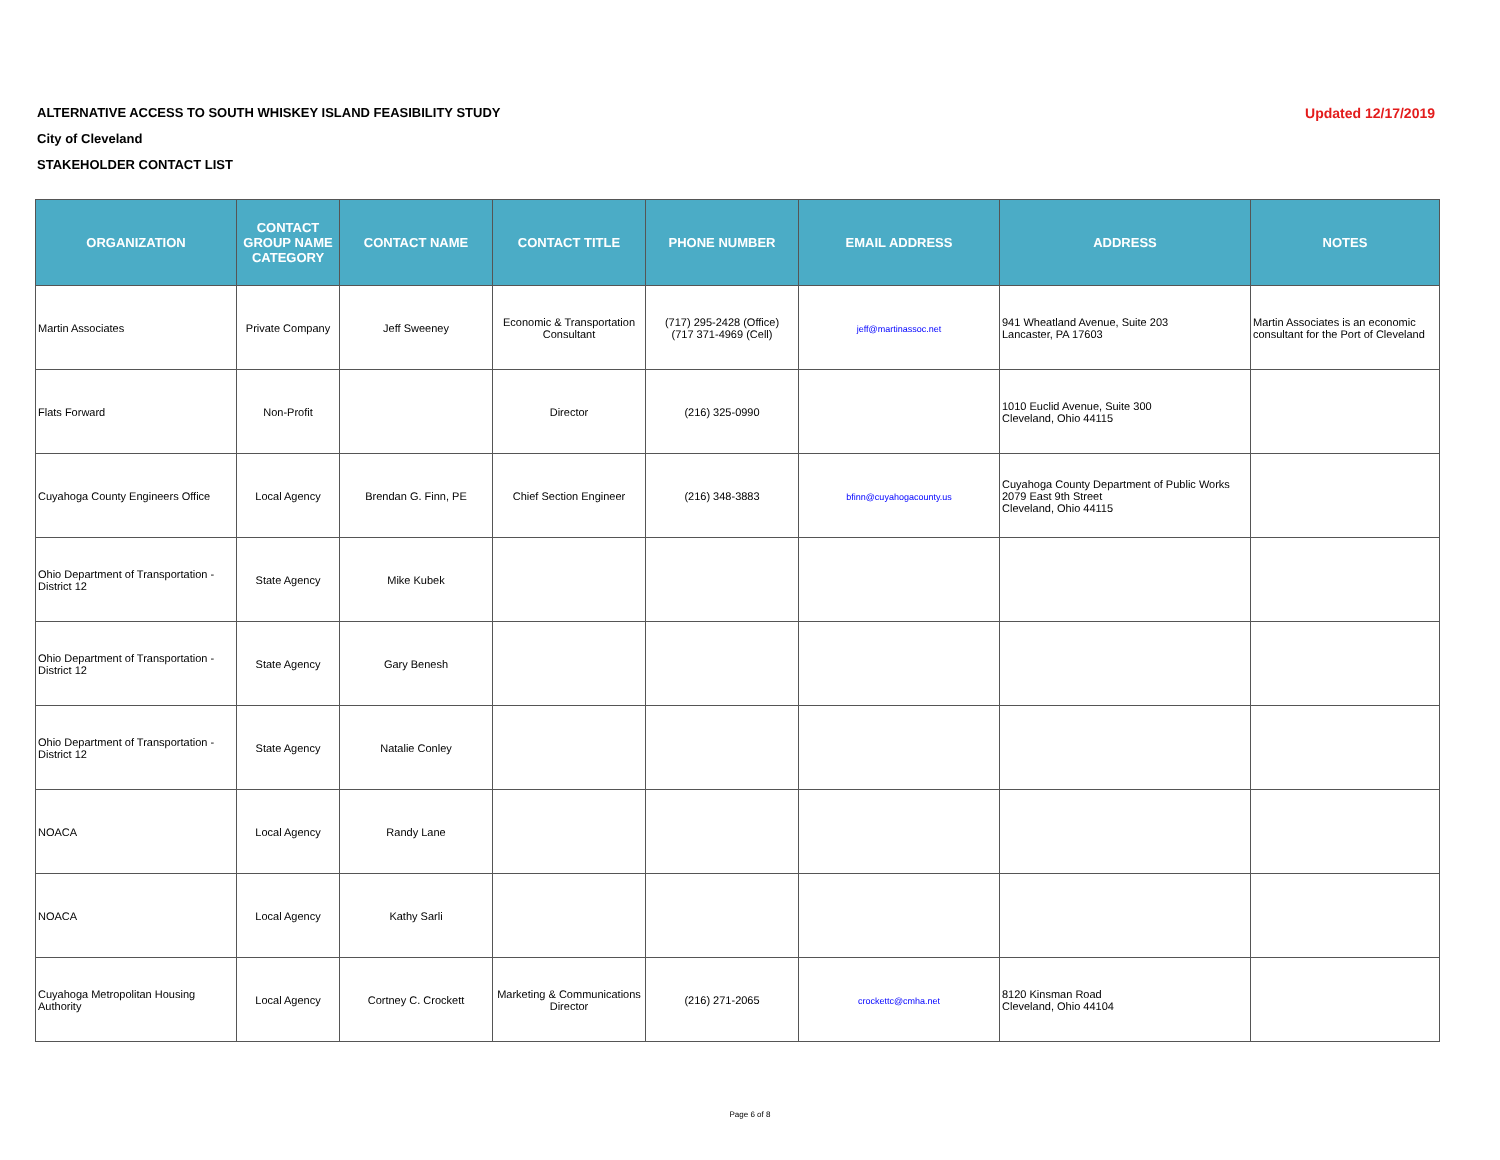ALTERNATIVE ACCESS TO SOUTH WHISKEY ISLAND FEASIBILITY STUDY
City of Cleveland
STAKEHOLDER CONTACT LIST
Updated 12/17/2019
| ORGANIZATION | CONTACT GROUP NAME CATEGORY | CONTACT NAME | CONTACT TITLE | PHONE NUMBER | EMAIL ADDRESS | ADDRESS | NOTES |
| --- | --- | --- | --- | --- | --- | --- | --- |
| Martin Associates | Private Company | Jeff Sweeney | Economic & Transportation Consultant | (717) 295-2428 (Office) (717 371-4969 (Cell) | jeff@martinassoc.net | 941 Wheatland Avenue, Suite 203 Lancaster, PA 17603 | Martin Associates is an economic consultant for the Port of Cleveland |
| Flats Forward | Non-Profit | | Director | (216) 325-0990 | | 1010 Euclid Avenue, Suite 300 Cleveland, Ohio 44115 | |
| Cuyahoga County Engineers Office | Local Agency | Brendan G. Finn, PE | Chief Section Engineer | (216) 348-3883 | bfinn@cuyahogacounty.us | Cuyahoga County Department of Public Works 2079 East 9th Street Cleveland, Ohio 44115 | |
| Ohio Department of Transportation - District 12 | State Agency | Mike Kubek | | | | | |
| Ohio Department of Transportation - District 12 | State Agency | Gary Benesh | | | | | |
| Ohio Department of Transportation - District 12 | State Agency | Natalie Conley | | | | | |
| NOACA | Local Agency | Randy Lane | | | | | |
| NOACA | Local Agency | Kathy Sarli | | | | | |
| Cuyahoga Metropolitan Housing Authority | Local Agency | Cortney C. Crockett | Marketing & Communications Director | (216) 271-2065 | crockettc@cmha.net | 8120 Kinsman Road Cleveland, Ohio 44104 | |
Page 6 of 8